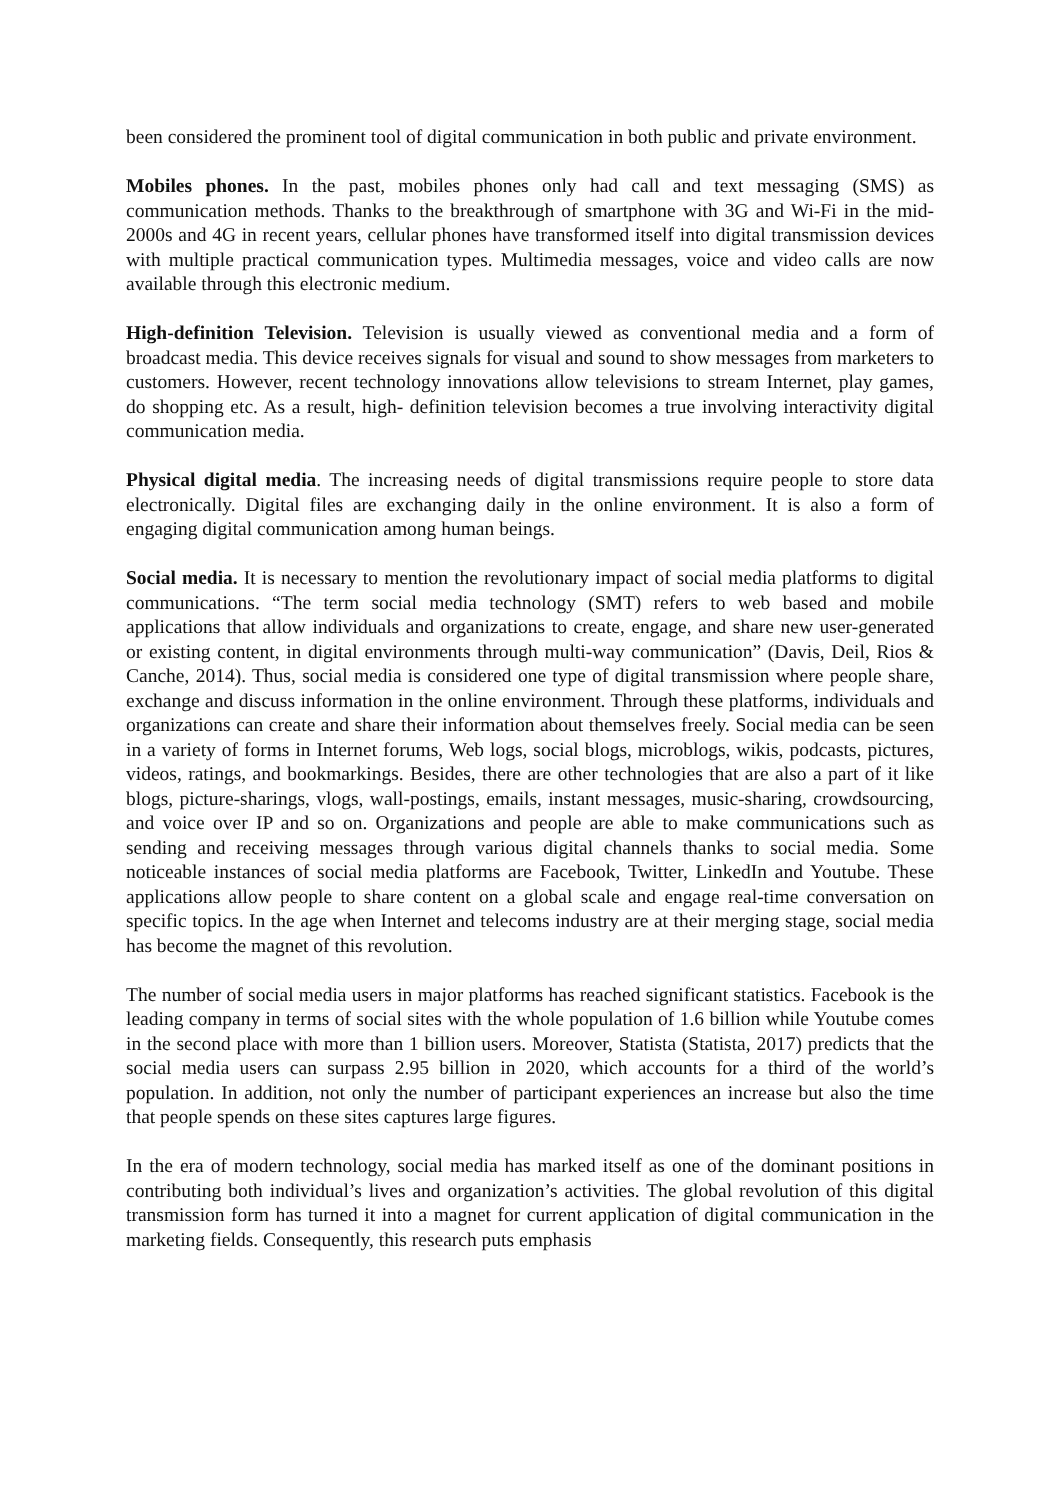been considered the prominent tool of digital communication in both public and private environment.
Mobiles phones. In the past, mobiles phones only had call and text messaging (SMS) as communication methods. Thanks to the breakthrough of smartphone with 3G and Wi-Fi in the mid-2000s and 4G in recent years, cellular phones have transformed itself into digital transmission devices with multiple practical communication types. Multimedia messages, voice and video calls are now available through this electronic medium.
High-definition Television. Television is usually viewed as conventional media and a form of broadcast media. This device receives signals for visual and sound to show messages from marketers to customers. However, recent technology innovations allow televisions to stream Internet, play games, do shopping etc. As a result, high- definition television becomes a true involving interactivity digital communication media.
Physical digital media. The increasing needs of digital transmissions require people to store data electronically. Digital files are exchanging daily in the online environment. It is also a form of engaging digital communication among human beings.
Social media. It is necessary to mention the revolutionary impact of social media platforms to digital communications. “The term social media technology (SMT) refers to web based and mobile applications that allow individuals and organizations to create, engage, and share new user-generated or existing content, in digital environments through multi-way communication” (Davis, Deil, Rios & Canche, 2014). Thus, social media is considered one type of digital transmission where people share, exchange and discuss information in the online environment. Through these platforms, individuals and organizations can create and share their information about themselves freely. Social media can be seen in a variety of forms in Internet forums, Web logs, social blogs, microblogs, wikis, podcasts, pictures, videos, ratings, and bookmarkings. Besides, there are other technologies that are also a part of it like blogs, picture-sharings, vlogs, wall-postings, emails, instant messages, music-sharing, crowdsourcing, and voice over IP and so on. Organizations and people are able to make communications such as sending and receiving messages through various digital channels thanks to social media. Some noticeable instances of social media platforms are Facebook, Twitter, LinkedIn and Youtube. These applications allow people to share content on a global scale and engage real-time conversation on specific topics. In the age when Internet and telecoms industry are at their merging stage, social media has become the magnet of this revolution.
The number of social media users in major platforms has reached significant statistics. Facebook is the leading company in terms of social sites with the whole population of 1.6 billion while Youtube comes in the second place with more than 1 billion users. Moreover, Statista (Statista, 2017) predicts that the social media users can surpass 2.95 billion in 2020, which accounts for a third of the world’s population. In addition, not only the number of participant experiences an increase but also the time that people spends on these sites captures large figures.
In the era of modern technology, social media has marked itself as one of the dominant positions in contributing both individual’s lives and organization’s activities. The global revolution of this digital transmission form has turned it into a magnet for current application of digital communication in the marketing fields. Consequently, this research puts emphasis